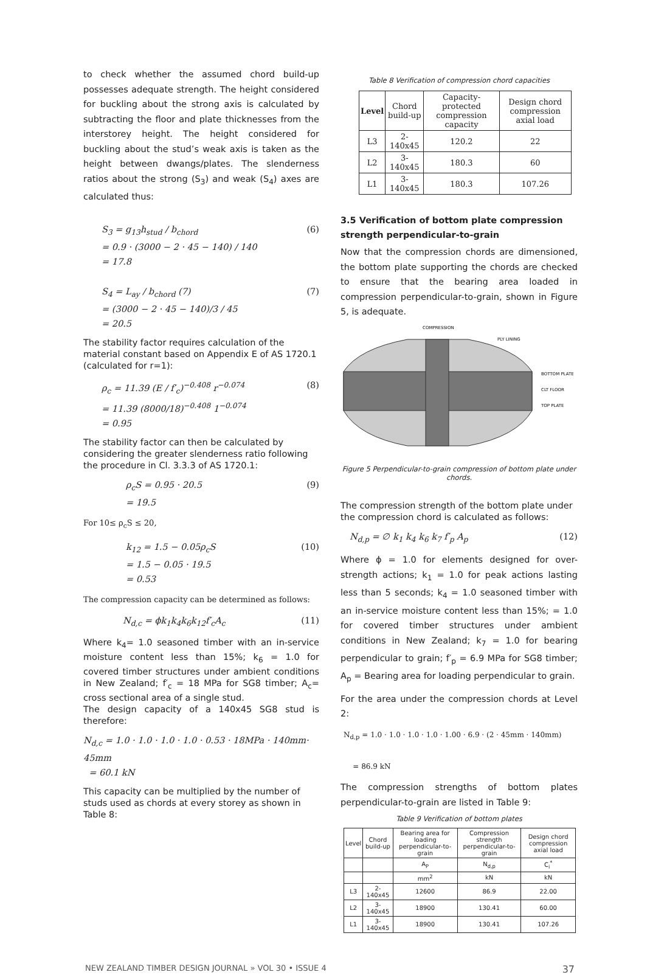to check whether the assumed chord build-up possesses adequate strength. The height considered for buckling about the strong axis is calculated by subtracting the floor and plate thicknesses from the interstorey height. The height considered for buckling about the stud’s weak axis is taken as the height between dwangs/plates. The slenderness ratios about the strong (S<sub>3</sub>) and weak (S<sub>4</sub>) axes are calculated thus:
S<sub>3</sub> = g<sub>13</sub>h<sub>stud</sub> / b<sub>chord</sub>
= 0.9 · (3000 − 2 · 45 − 140) / 140
= 17.8
(6)
S<sub>4</sub> = L<sub>ay</sub> / b<sub>chord</sub> (7)
= (3000 − 2 · 45 − 140)/3 / 45
= 20.5
(7)
The stability factor requires calculation of the material constant based on Appendix E of AS 1720.1 (calculated for r=1):
ρ<sub>c</sub> = 11.39 (E / f′<sub>c</sub>)<sup>−0.408</sup> r<sup>−0.074</sup>
= 11.39 (8000/18)<sup>−0.408</sup> 1<sup>−0.074</sup>
= 0.95
(8)
The stability factor can then be calculated by considering the greater slenderness ratio following the procedure in Cl. 3.3.3 of AS 1720.1:
ρ<sub>c</sub>S = 0.95 · 20.5
= 19.5
(9)
For 10≤ ρ<sub>c</sub>S ≤ 20,
k<sub>12</sub> = 1.5 − 0.05ρ<sub>c</sub>S
= 1.5 − 0.05 · 19.5
= 0.53
(10)
The compression capacity can be determined as follows:
N<sub>d,c</sub> = ϕk<sub>1</sub>k<sub>4</sub>k<sub>6</sub>k<sub>12</sub>f′<sub>c</sub>A<sub>c</sub> (11)
Where k<sub>4</sub>= 1.0 seasoned timber with an in-service moisture content less than 15%; k<sub>6</sub> = 1.0 for covered timber structures under ambient conditions in New Zealand; f′<sub>c</sub> = 18 MPa for SG8 timber; A<sub>c</sub>= cross sectional area of a single stud.
The design capacity of a 140x45 SG8 stud is therefore:
N<sub>d,c</sub> = 1.0 · 1.0 · 1.0 · 1.0 · 0.53 · 18MPa · 140mm· 45mm
= 60.1 kN
This capacity can be multiplied by the number of studs used as chords at every storey as shown in Table 8:
Table 8 Verification of compression chord capacities
| Level | Chord build-up | Capacity-protected compression capacity | Design chord compression axial load |
| --- | --- | --- | --- |
| L3 | 2-140x45 | 120.2 | 22 |
| L2 | 3-140x45 | 180.3 | 60 |
| L1 | 3-140x45 | 180.3 | 107.26 |
3.5 Verification of bottom plate compression strength perpendicular-to-grain
Now that the compression chords are dimensioned, the bottom plate supporting the chords are checked to ensure that the bearing area loaded in compression perpendicular-to-grain, shown in Figure 5, is adequate.
COMPRESSION
PLY LINING
BOTTOM PLATE
CLT FLOOR
TOP PLATE
Figure 5 Perpendicular-to-grain compression of bottom plate under chords.
The compression strength of the bottom plate under the compression chord is calculated as follows:
N<sub>d,p</sub> = ∅ k<sub>1</sub> k<sub>4</sub> k<sub>6</sub> k<sub>7</sub> f′<sub>p</sub> A<sub>p</sub> (12)
Where ϕ = 1.0 for elements designed for over-strength actions; k<sub>1</sub> = 1.0 for peak actions lasting less than 5 seconds; k<sub>4</sub> = 1.0 seasoned timber with an in-service moisture content less than 15%; = 1.0 for covered timber structures under ambient conditions in New Zealand; k<sub>7</sub> = 1.0 for bearing perpendicular to grain; f′<sub>p</sub> = 6.9 MPa for SG8 timber; A<sub>p</sub> = Bearing area for loading perpendicular to grain.
For the area under the compression chords at Level 2:
N<sub>d,p</sub> = 1.0 · 1.0 · 1.0 · 1.0 · 1.00 · 6.9 · (2 · 45mm · 140mm)
= 86.9 kN
The compression strengths of bottom plates perpendicular-to-grain are listed in Table 9:
Table 9 Verification of bottom plates
| Level | Chord build-up | Bearing area for loading perpendicular-to-grain | Compression strength perpendicular-to-grain | Design chord compression axial load |
| --- | --- | --- | --- | --- |
| | | A<sub>P</sub> | N<sub>d,p</sub> | C<sub>i</sub><sup>*</sup> |
| | | mm<sup>2</sup> | kN | kN |
| L3 | 2-140x45 | 12600 | 86.9 | 22.00 |
| L2 | 3-140x45 | 18900 | 130.41 | 60.00 |
| L1 | 3-140x45 | 18900 | 130.41 | 107.26 |
NEW ZEALAND TIMBER DESIGN JOURNAL » VOL 30 • ISSUE 4 37